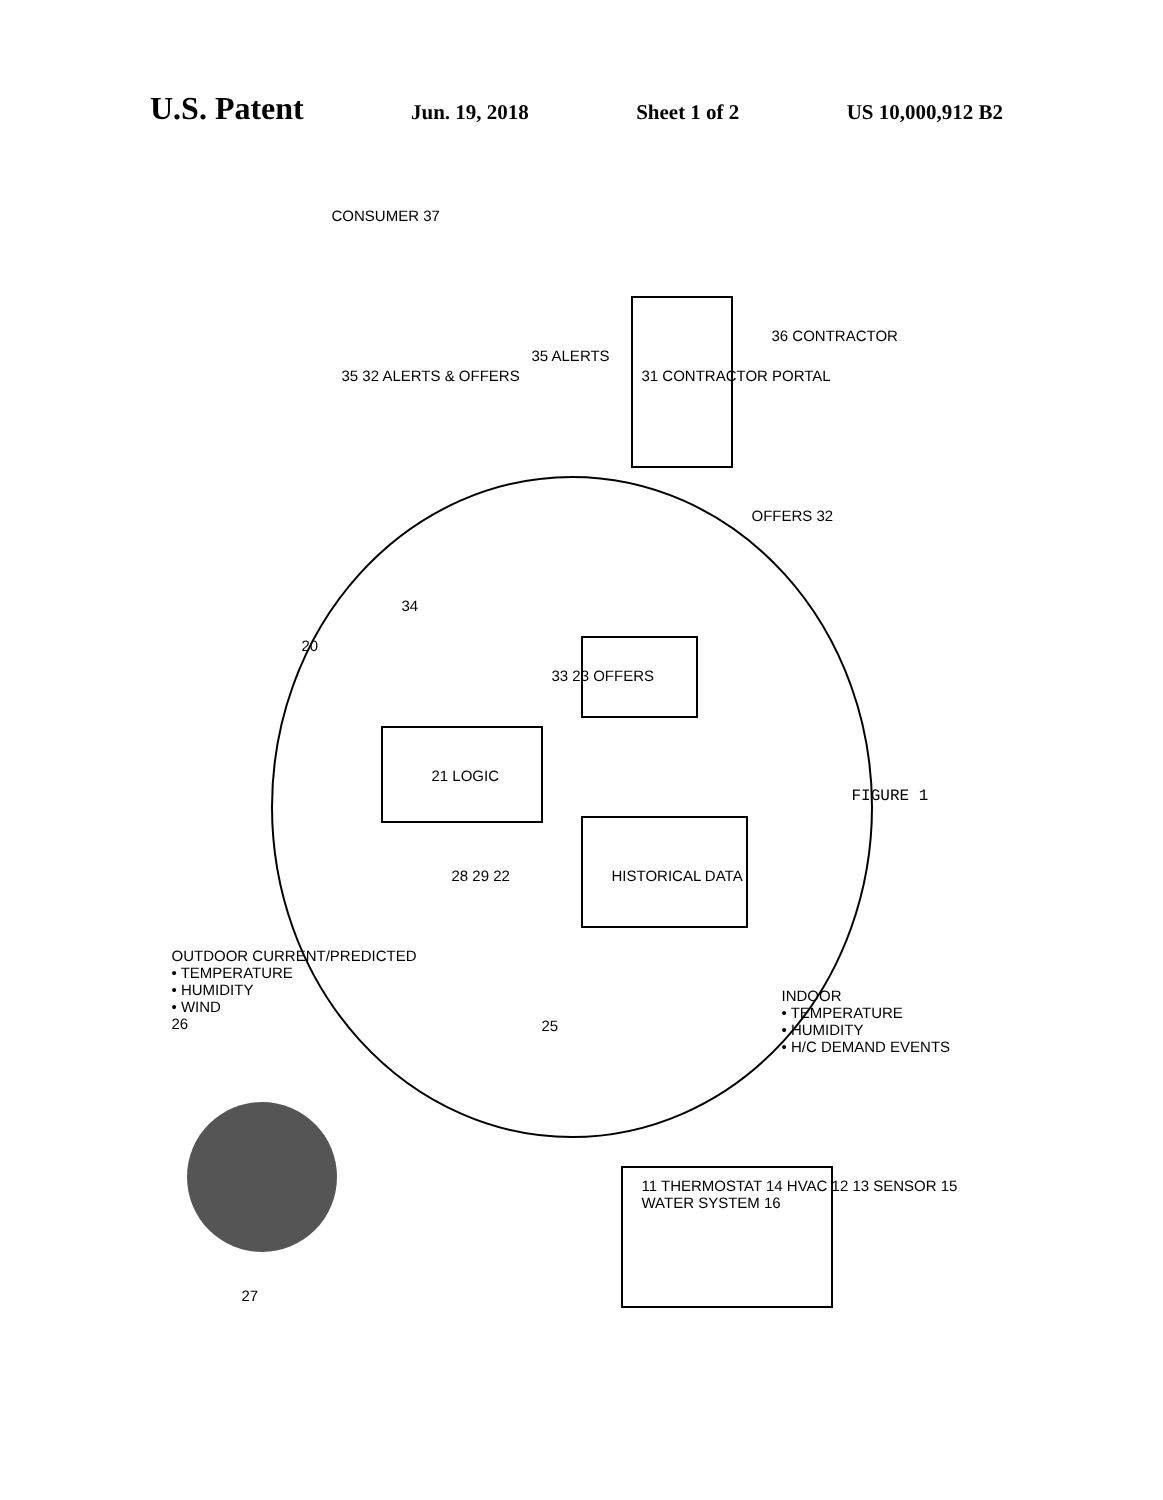U.S. Patent Jun. 19, 2018 Sheet 1 of 2 US 10,000,912 B2
CONSUMER 37
35 32 ALERTS & OFFERS
35 ALERTS
31 CONTRACTOR PORTAL
36 CONTRACTOR
OFFERS 32
20
34
21 LOGIC
33 23 OFFERS
28 29 22 HISTORICAL DATA
OUTDOOR CURRENT/PREDICTED
• TEMPERATURE
• HUMIDITY
• WIND
26
25
INDOOR
• TEMPERATURE
• HUMIDITY
• H/C DEMAND EVENTS
27
11 THERMOSTAT 14 HVAC 12 13 SENSOR 15 WATER SYSTEM 16
FIGURE 1